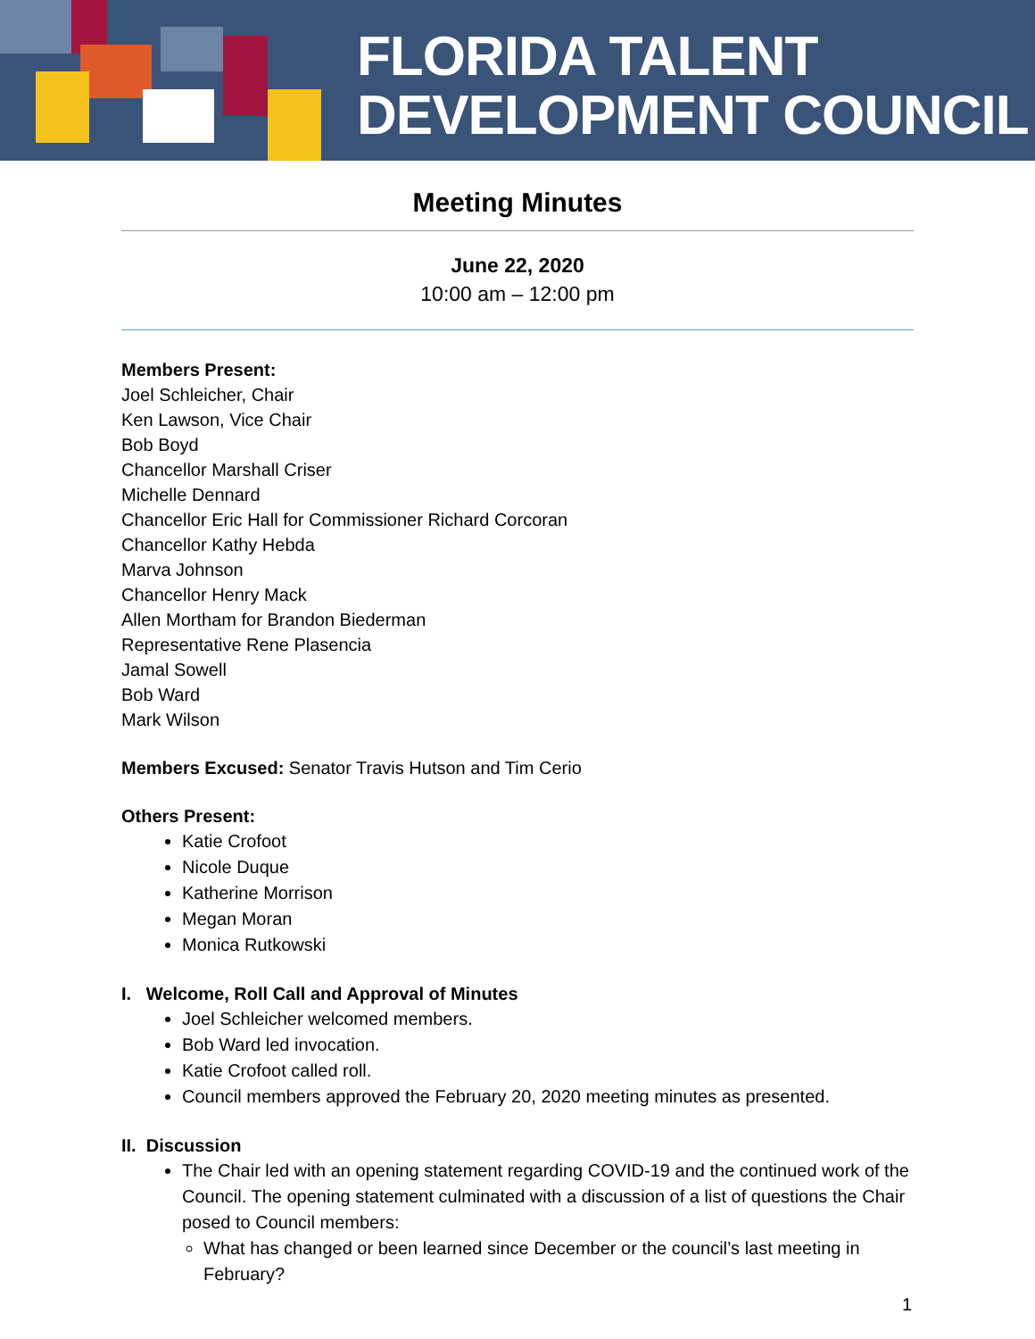FLORIDA TALENT
DEVELOPMENT COUNCIL
Meeting Minutes
June 22, 2020
10:00 am – 12:00 pm
Members Present:
Joel Schleicher, Chair
Ken Lawson, Vice Chair
Bob Boyd
Chancellor Marshall Criser
Michelle Dennard
Chancellor Eric Hall for Commissioner Richard Corcoran
Chancellor Kathy Hebda
Marva Johnson
Chancellor Henry Mack
Allen Mortham for Brandon Biederman
Representative Rene Plasencia
Jamal Sowell
Bob Ward
Mark Wilson
Members Excused: Senator Travis Hutson and Tim Cerio
Others Present:
Katie Crofoot
Nicole Duque
Katherine Morrison
Megan Moran
Monica Rutkowski
I. Welcome, Roll Call and Approval of Minutes
Joel Schleicher welcomed members.
Bob Ward led invocation.
Katie Crofoot called roll.
Council members approved the February 20, 2020 meeting minutes as presented.
II. Discussion
The Chair led with an opening statement regarding COVID-19 and the continued work of the Council. The opening statement culminated with a discussion of a list of questions the Chair posed to Council members:
What has changed or been learned since December or the council’s last meeting in February?
1